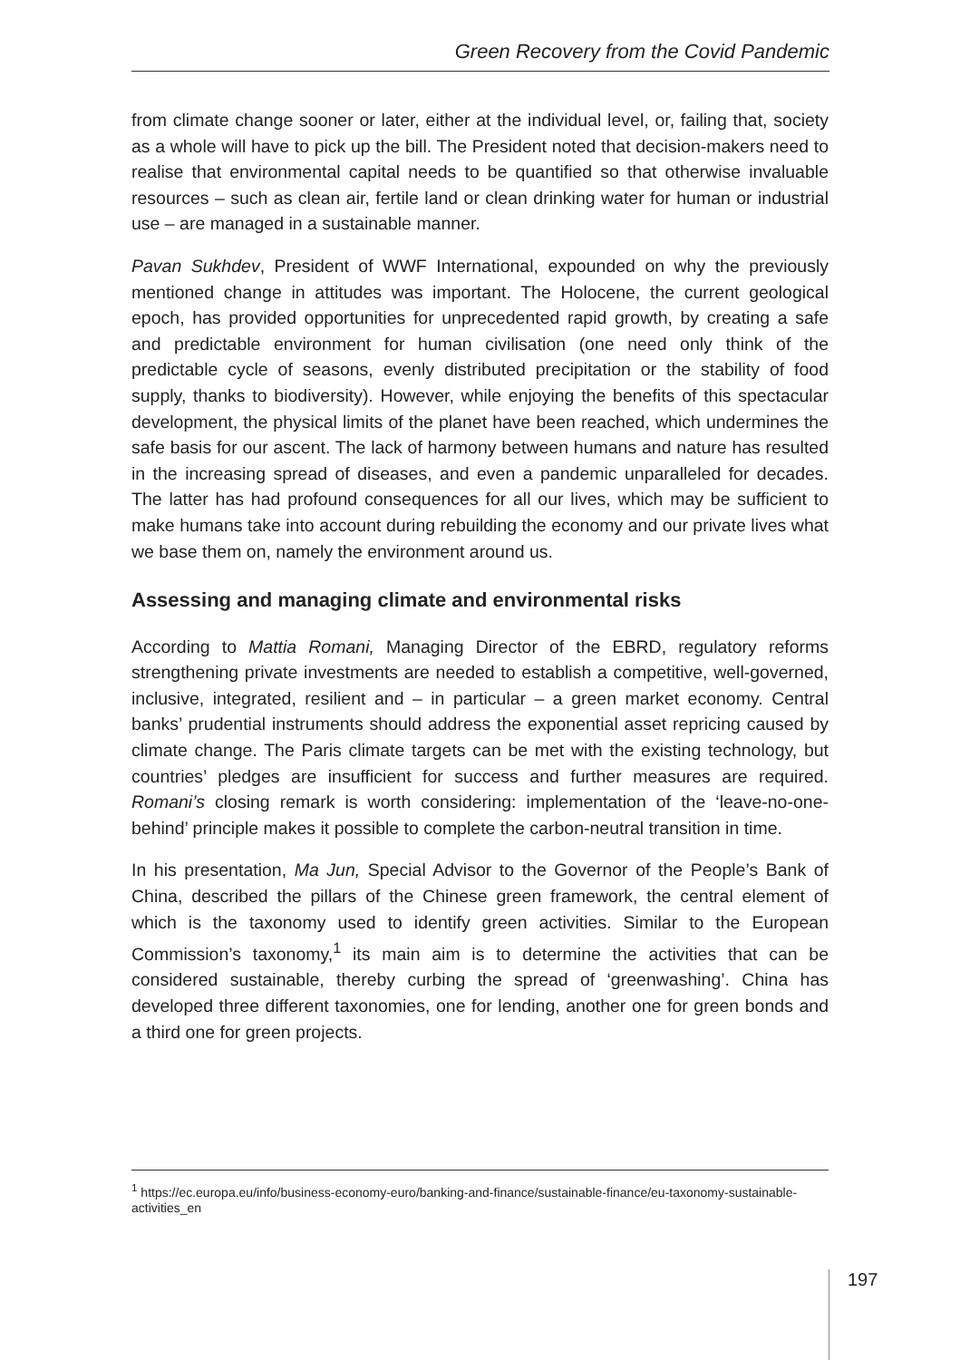Green Recovery from the Covid Pandemic
from climate change sooner or later, either at the individual level, or, failing that, society as a whole will have to pick up the bill. The President noted that decision-makers need to realise that environmental capital needs to be quantified so that otherwise invaluable resources – such as clean air, fertile land or clean drinking water for human or industrial use – are managed in a sustainable manner.
Pavan Sukhdev, President of WWF International, expounded on why the previously mentioned change in attitudes was important. The Holocene, the current geological epoch, has provided opportunities for unprecedented rapid growth, by creating a safe and predictable environment for human civilisation (one need only think of the predictable cycle of seasons, evenly distributed precipitation or the stability of food supply, thanks to biodiversity). However, while enjoying the benefits of this spectacular development, the physical limits of the planet have been reached, which undermines the safe basis for our ascent. The lack of harmony between humans and nature has resulted in the increasing spread of diseases, and even a pandemic unparalleled for decades. The latter has had profound consequences for all our lives, which may be sufficient to make humans take into account during rebuilding the economy and our private lives what we base them on, namely the environment around us.
Assessing and managing climate and environmental risks
According to Mattia Romani, Managing Director of the EBRD, regulatory reforms strengthening private investments are needed to establish a competitive, well-governed, inclusive, integrated, resilient and – in particular – a green market economy. Central banks’ prudential instruments should address the exponential asset repricing caused by climate change. The Paris climate targets can be met with the existing technology, but countries’ pledges are insufficient for success and further measures are required. Romani’s closing remark is worth considering: implementation of the ‘leave-no-one-behind’ principle makes it possible to complete the carbon-neutral transition in time.
In his presentation, Ma Jun, Special Advisor to the Governor of the People’s Bank of China, described the pillars of the Chinese green framework, the central element of which is the taxonomy used to identify green activities. Similar to the European Commission’s taxonomy,<sup>1</sup> its main aim is to determine the activities that can be considered sustainable, thereby curbing the spread of ‘greenwashing’. China has developed three different taxonomies, one for lending, another one for green bonds and a third one for green projects.
<sup>1</sup> https://ec.europa.eu/info/business-economy-euro/banking-and-finance/sustainable-finance/eu-taxonomy-sustainable-activities_en
197